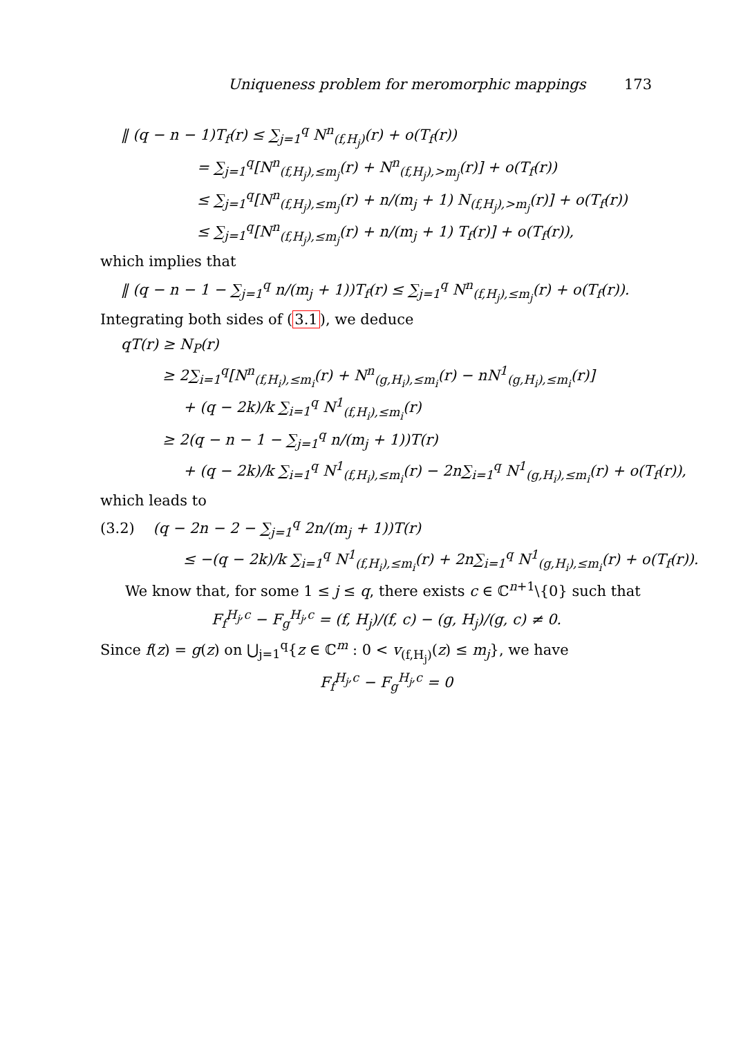Uniqueness problem for meromorphic mappings 173
‖ (q − n − 1)T<sub>f</sub>(r) ≤ ∑<sub>j=1</sub><sup>q</sup> N<sup>n</sup><sub>(f,H<sub>j</sub>)</sub>(r) + o(T<sub>f</sub>(r))
= ∑<sub>j=1</sub><sup>q</sup>[N<sup>n</sup><sub>(f,H<sub>j</sub>),≤m<sub>j</sub></sub>(r) + N<sup>n</sup><sub>(f,H<sub>j</sub>),>m<sub>j</sub></sub>(r)] + o(T<sub>f</sub>(r))
≤ ∑<sub>j=1</sub><sup>q</sup>[N<sup>n</sup><sub>(f,H<sub>j</sub>),≤m<sub>j</sub></sub>(r) + n/(m<sub>j</sub> + 1) N<sub>(f,H<sub>j</sub>),>m<sub>j</sub></sub>(r)] + o(T<sub>f</sub>(r))
≤ ∑<sub>j=1</sub><sup>q</sup>[N<sup>n</sup><sub>(f,H<sub>j</sub>),≤m<sub>j</sub></sub>(r) + n/(m<sub>j</sub> + 1) T<sub>f</sub>(r)] + o(T<sub>f</sub>(r)),
which implies that
‖ (q − n − 1 − ∑<sub>j=1</sub><sup>q</sup> n/(m<sub>j</sub> + 1))T<sub>f</sub>(r) ≤ ∑<sub>j=1</sub><sup>q</sup> N<sup>n</sup><sub>(f,H<sub>j</sub>),≤m<sub>j</sub></sub>(r) + o(T<sub>f</sub>(r)).
Integrating both sides of (3.1), we deduce
qT(r) ≥ N<sub>P</sub>(r)
≥ 2∑<sub>i=1</sub><sup>q</sup>[N<sup>n</sup><sub>(f,H<sub>i</sub>),≤m<sub>i</sub></sub>(r) + N<sup>n</sup><sub>(g,H<sub>i</sub>),≤m<sub>i</sub></sub>(r) − nN<sup>1</sup><sub>(g,H<sub>i</sub>),≤m<sub>i</sub></sub>(r)]
+ (q − 2k)/k ∑<sub>i=1</sub><sup>q</sup> N<sup>1</sup><sub>(f,H<sub>i</sub>),≤m<sub>i</sub></sub>(r)
≥ 2(q − n − 1 − ∑<sub>j=1</sub><sup>q</sup> n/(m<sub>j</sub> + 1))T(r)
+ (q − 2k)/k ∑<sub>i=1</sub><sup>q</sup> N<sup>1</sup><sub>(f,H<sub>i</sub>),≤m<sub>i</sub></sub>(r) − 2n∑<sub>i=1</sub><sup>q</sup> N<sup>1</sup><sub>(g,H<sub>i</sub>),≤m<sub>i</sub></sub>(r) + o(T<sub>f</sub>(r)),
which leads to
(3.2) (q − 2n − 2 − ∑<sub>j=1</sub><sup>q</sup> 2n/(m<sub>j</sub> + 1))T(r)
≤ −(q − 2k)/k ∑<sub>i=1</sub><sup>q</sup> N<sup>1</sup><sub>(f,H<sub>i</sub>),≤m<sub>i</sub></sub>(r) + 2n∑<sub>i=1</sub><sup>q</sup> N<sup>1</sup><sub>(g,H<sub>i</sub>),≤m<sub>i</sub></sub>(r) + o(T<sub>f</sub>(r)).
We know that, for some 1 ≤ j ≤ q, there exists c ∈ ℂ<sup>n+1</sup>\{0} such that
F<sub>f</sub><sup>H<sub>j</sub>,c</sup> − F<sub>g</sub><sup>H<sub>j</sub>,c</sup> = (f, H<sub>j</sub>)/(f, c) − (g, H<sub>j</sub>)/(g, c) ≠ 0.
Since f(z) = g(z) on ⋃<sub>j=1</sub><sup>q</sup>{z ∈ ℂ<sup>m</sup> : 0 < v<sub>(f,H<sub>j</sub>)</sub>(z) ≤ m<sub>j</sub>}, we have
F<sub>f</sub><sup>H<sub>j</sub>,c</sup> − F<sub>g</sub><sup>H<sub>j</sub>,c</sup> = 0